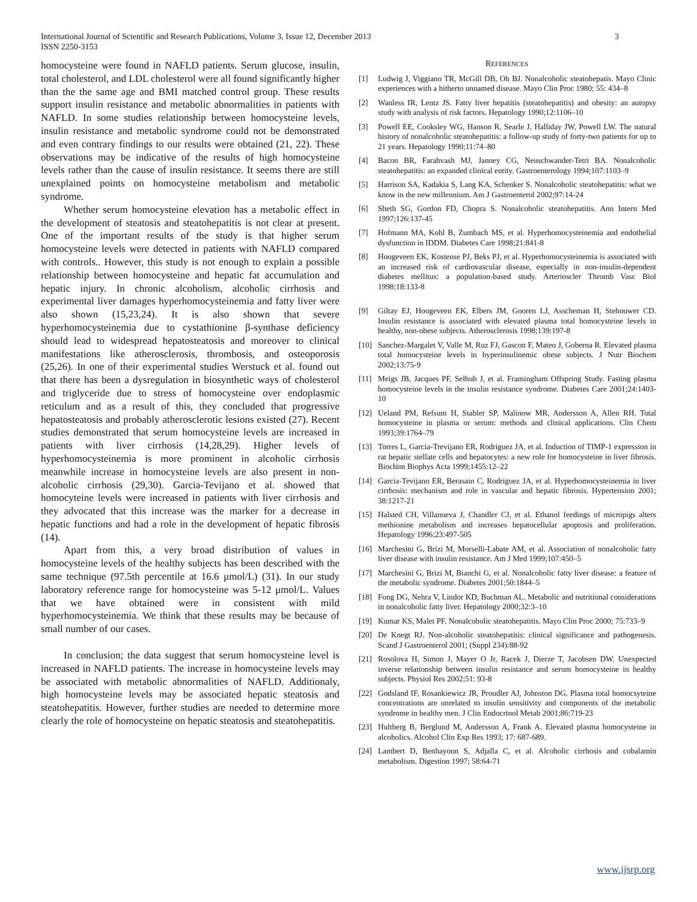International Journal of Scientific and Research Publications, Volume 3, Issue 12, December 2013
ISSN 2250-3153
3
homocysteine were found in NAFLD patients. Serum glucose, insulin, total cholesterol, and LDL cholesterol were all found significantly higher than the the same age and BMI matched control group. These results support insulin resistance and metabolic abnormalities in patients with NAFLD. In some studies relationship between homocysteine levels, insulin resistance and metabolic syndrome could not be demonstrated and even contrary findings to our results were obtained (21, 22). These observations may be indicative of the results of high homocysteine levels rather than the cause of insulin resistance. It seems there are still unexplained points on homocysteine metabolism and metabolic syndrome.
Whether serum homocysteine elevation has a metabolic effect in the development of steatosis and steatohepatitis is not clear at present. One of the important results of the study is that higher serum homocysteine levels were detected in patients with NAFLD compared with controls.. However, this study is not enough to explain a possible relationship between homocysteine and hepatic fat accumulation and hepatic injury. In chronic alcoholism, alcoholic cirrhosis and experimental liver damages hyperhomocysteinemia and fatty liver were also shown (15,23,24). It is also shown that severe hyperhomocysteinemia due to cystathionine β-synthase deficiency should lead to widespread hepatosteatosis and moreover to clinical manifestations like atherosclerosis, thrombosis, and osteoporosis (25,26). In one of their experimental studies Werstuck et al. found out that there has been a dysregulation in biosynthetic ways of cholesterol and triglyceride due to stress of homocysteine over endoplasmic reticulum and as a result of this, they concluded that progressive hepatosteatosis and probably atherosclerotic lesions existed (27). Recent studies demonstrated that serum homocysteine levels are increased in patients with liver cirrhosis (14,28,29). Higher levels of hyperhomocysteinemia is more prominent in alcoholic cirrhosis meanwhile increase in homocysteine levels are also present in non-alcoholic cirrhosis (29,30). Garcia-Tevijano et al. showed that homocyteine levels were increased in patients with liver cirrhosis and they advocated that this increase was the marker for a decrease in hepatic functions and had a role in the development of hepatic fibrosis (14).
Apart from this, a very broad distribution of values in homocysteine levels of the healthy subjects has been described with the same technique (97.5th percentile at 16.6 μmol/L) (31). In our study laboratory reference range for homocysteine was 5-12 μmol/L. Values that we have obtained were in consistent with mild hyperhomocysteinemia. We think that these results may be because of small number of our cases.
In conclusion; the data suggest that serum homocysteine level is increased in NAFLD patients. The increase in homocysteine levels may be associated with metabolic abnormalities of NAFLD. Additionaly, high homocysteine levels may be associated hepatic steatosis and steatohepatitis. However, further studies are needed to determine more clearly the role of homocysteine on hepatic steatosis and steatohepatitis.
REFERENCES
[1] Ludwig J, Viggiano TR, McGill DB, Oh BJ. Nonalcoholic steatohepatis. Mayo Clinic experiences with a hitherto unnamed disease. Mayo Clin Proc 1980; 55: 434–8
[2] Wanless IR, Lentz JS. Fatty liver hepatitis (steatohepatitis) and obesity: an autopsy study with analysis of risk factors. Hepatology 1990;12:1106–10
[3] Powell EE, Cooksley WG, Hanson R, Searle J, Halliday JW, Powell LW. The natural history of nonalcoholic steatohepatitis: a follow-up study of forty-two patients for up to 21 years. Hepatology 1990;11:74–80
[4] Bacon BR, Farahvash MJ, Janney CG, Neuschwander-Tetri BA. Nonalcoholic steatohepatitis: an expanded clinical entity. Gastroenterology 1994;107:1103–9
[5] Harrison SA, Kadakia S, Lang KA, Schenker S. Nonalcoholic steatohepatitis: what we know in the new millennium. Am J Gastroenterol 2002;97:14-24
[6] Sheth SG, Gordon FD, Chopra S. Nonalcoholic steatohepatitis. Ann Intern Med 1997;126:137-45
[7] Hofmann MA, Kohl B, Zumbach MS, et al. Hyperhomocysteinemia and endothelial dysfunction in IDDM. Diabetes Care 1998;21:841-8
[8] Hoogeveen EK, Kostense PJ, Beks PJ, et al. Hyperhomocysteinemia is associated with an increased risk of cardiovascular disease, especially in non-insulin-dependent diabetes mellitus: a population-based study. Arterioscler Thromb Vasc Biol 1998;18:133-8
[9] Giltay EJ, Hoogeveen EK, Elbers JM, Gooren LJ, Asscheman H, Stehouwer CD. Insulin resistance is associated with elevated plasma total homocysteine levels in healthy, non-obese subjects. Atherosclerosis 1998;139:197-8
[10] Sanchez-Margalet V, Valle M, Ruz FJ, Gascon F, Mateo J, Goberna R. Elevated plasma total homocysteine levels in hyperinsulinemic obese subjects. J Nutr Biochem 2002;13:75-9
[11] Meigs JB, Jacques PF, Selhub J, et al. Framingham Offspring Study. Fasting plasma homocysteine levels in the insulin resistance syndrome. Diabetes Care 2001;24:1403-10
[12] Ueland PM, Refsum H, Stabler SP, Malinow MR, Andersson A, Allen RH. Total homocysteine in plasma or serum: methods and clinical applications. Clin Chem 1993;39:1764–79
[13] Torres L, Garcia-Trevijano ER, Rodriguez JA, et al. Induction of TIMP-1 expression in rat hepatic stellate cells and hepatocytes: a new role for homocysteine in liver fibrosis. Biochim Biophys Acta 1999;1455:12–22
[14] Garcia-Tevijano ER, Berasain C, Rodriguez JA, et al. Hyperhomocysteinemia in liver cirrhosis: mechanism and role in vascular and hepatic fibrosis. Hypertension 2001; 38:1217-21
[15] Halsted CH, Villanueva J, Chandler CJ, et al. Ethanol feedings of micropigs alters methionine metabolism and increases hepatocellular apoptosis and proliferation. Hepatology 1996;23:497-505
[16] Marchesini G, Brizi M, Morselli-Labate AM, et al. Association of nonalcoholic fatty liver disease with insulin resistance. Am J Med 1999;107:450–5
[17] Marchesini G, Brizi M, Bianchi G, et al. Nonalcoholic fatty liver disease: a feature of the metabolic syndrome. Diabetes 2001;50:1844–5
[18] Fong DG, Nehra V, Lindor KD, Buchman AL. Metabolic and nutritional considerations in nonalcoholic fatty liver. Hepatology 2000;32:3–10
[19] Kumar KS, Malet PF. Nonalcoholic steatohepatitis. Mayo Clin Proc 2000; 75:733–9
[20] De Knegt RJ. Non-alcoholic steatohepatitis: clinical significance and pathogenesis. Scand J Gastroenterol 2001; (Suppl 234):88-92
[21] Rosolova H, Simon J, Mayer O Jr, Racek J, Dierze T, Jacobsen DW. Unexpected inverse relationship between insulin resistance and serum homocysteine in healthy subjects. Physiol Res 2002;51: 93-8
[22] Godsland IF, Rosankiewicz JR, Proudler AJ, Johnston DG. Plasma total homocsyteine concentrations are unrelated to insulin sensitivity and components of the metabolic syndrome in healthy men. J Clin Endocrinol Metab 2001;86:719-23
[23] Hultberg B, Berglund M, Andersson A, Frank A. Elevated plasma homocysteine in alcoholics. Alcohol Clin Exp Res 1993; 17: 687-689.
[24] Lambert D, Benhayoun S, Adjalla C, et al. Alcoholic cirrhosis and cobalamin metabolism. Digestion 1997; 58:64-71
www.ijsrp.org